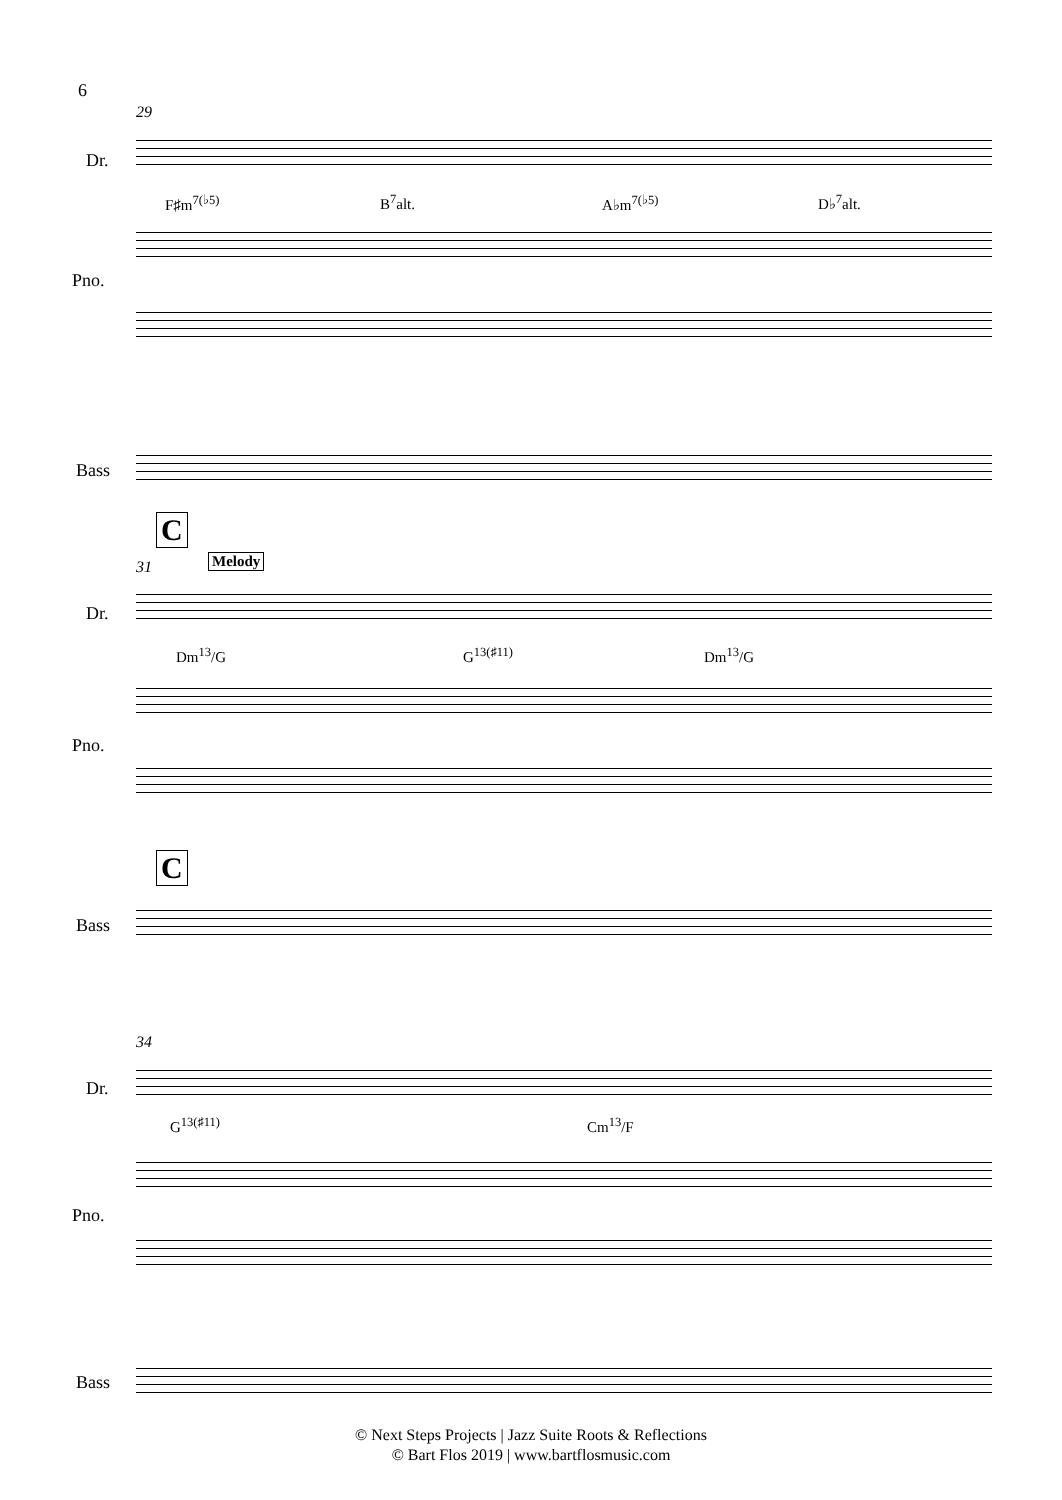6
29
Dr.
F♯m<sup>7(♭5)</sup> B<sup>7</sup>alt. A♭m<sup>7(♭5)</sup> D♭<sup>7</sup>alt.
Pno.
Bass
C
Melody
31
Dr.
Dm<sup>13</sup>/G G<sup>13(♯11)</sup> Dm<sup>13</sup>/G
Pno.
C
Bass
34
Dr.
G<sup>13(♯11)</sup> Cm<sup>13</sup>/F
Pno.
Bass
© Next Steps Projects | Jazz Suite Roots & Reflections
© Bart Flos 2019 | www.bartflosmusic.com